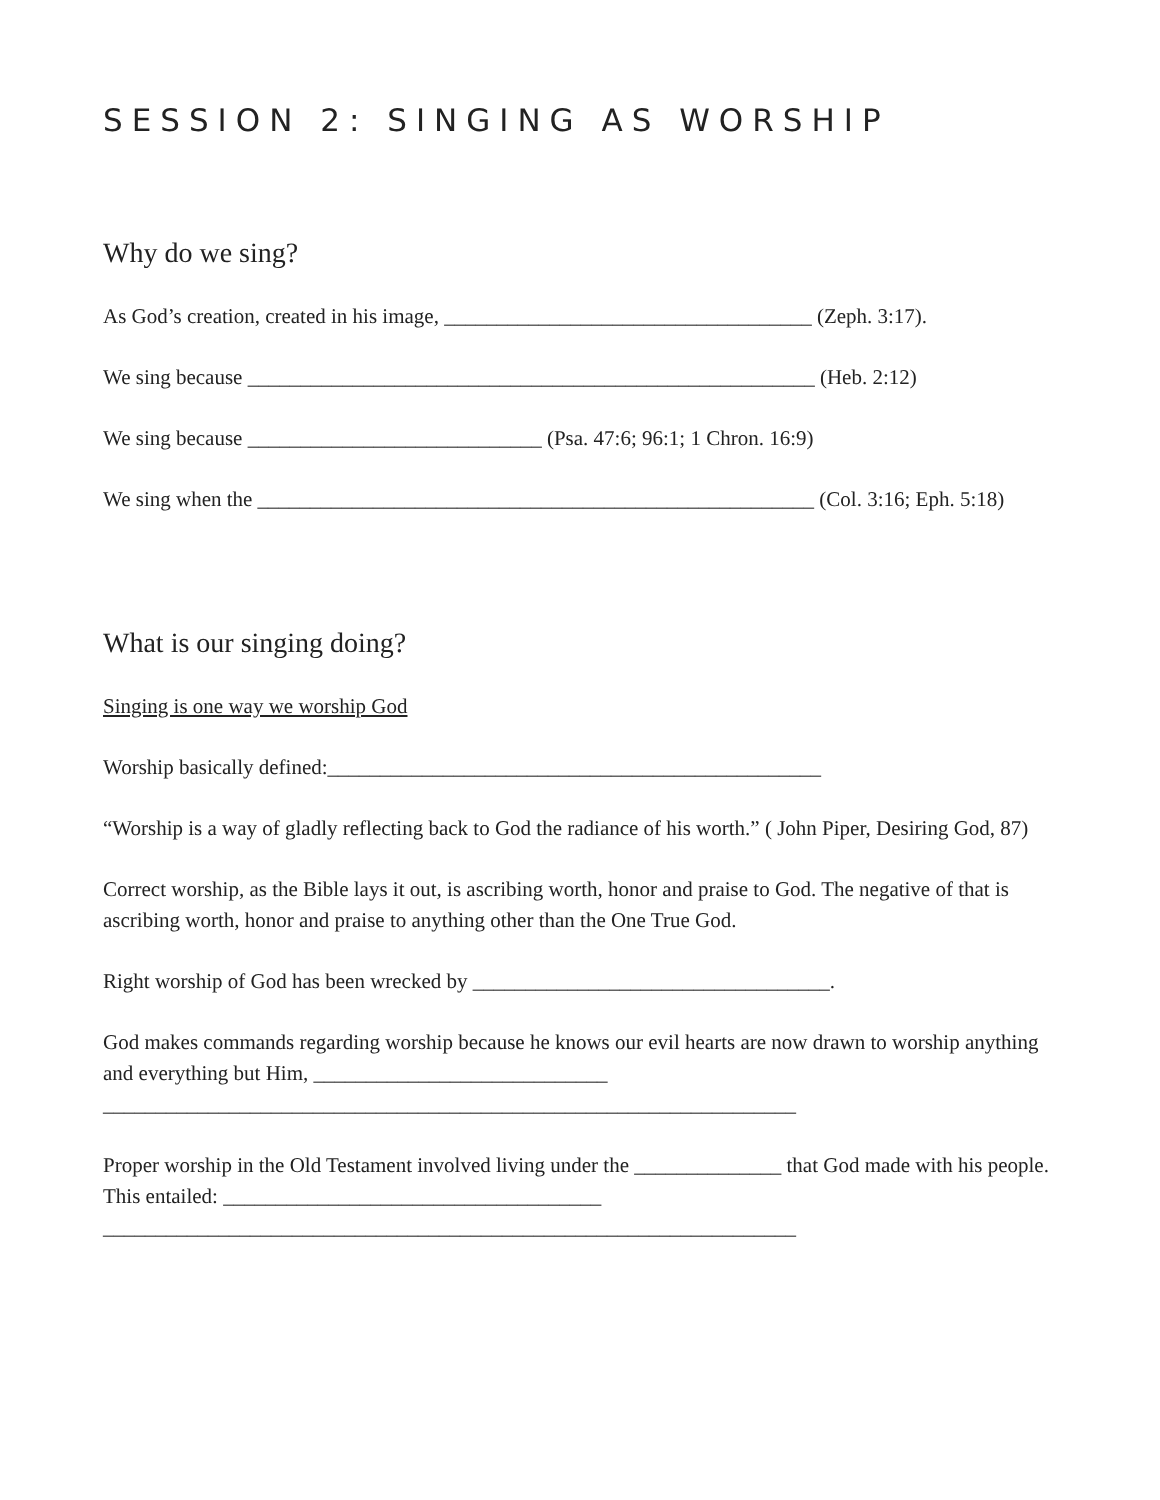SESSION 2: SINGING AS WORSHIP
Why do we sing?
As God’s creation, created in his image, ___________________________________ (Zeph. 3:17).
We sing because ______________________________________________________ (Heb. 2:12)
We sing because ____________________________ (Psa. 47:6; 96:1; 1 Chron. 16:9)
We sing when the _____________________________________________________ (Col. 3:16; Eph. 5:18)
What is our singing doing?
Singing is one way we worship God
Worship basically defined:_______________________________________________
“Worship is a way of gladly reflecting back to God the radiance of his worth.” ( John Piper, Desiring God, 87)
Correct worship, as the Bible lays it out, is ascribing worth, honor and praise to God. The negative of that is ascribing worth, honor and praise to anything other than the One True God.
Right worship of God has been wrecked by __________________________________.
God makes commands regarding worship because he knows our evil hearts are now drawn to worship anything and everything but Him, ____________________________
__________________________________________________________________
Proper worship in the Old Testament involved living under the ______________ that God made with his people. This entailed: ____________________________________
__________________________________________________________________